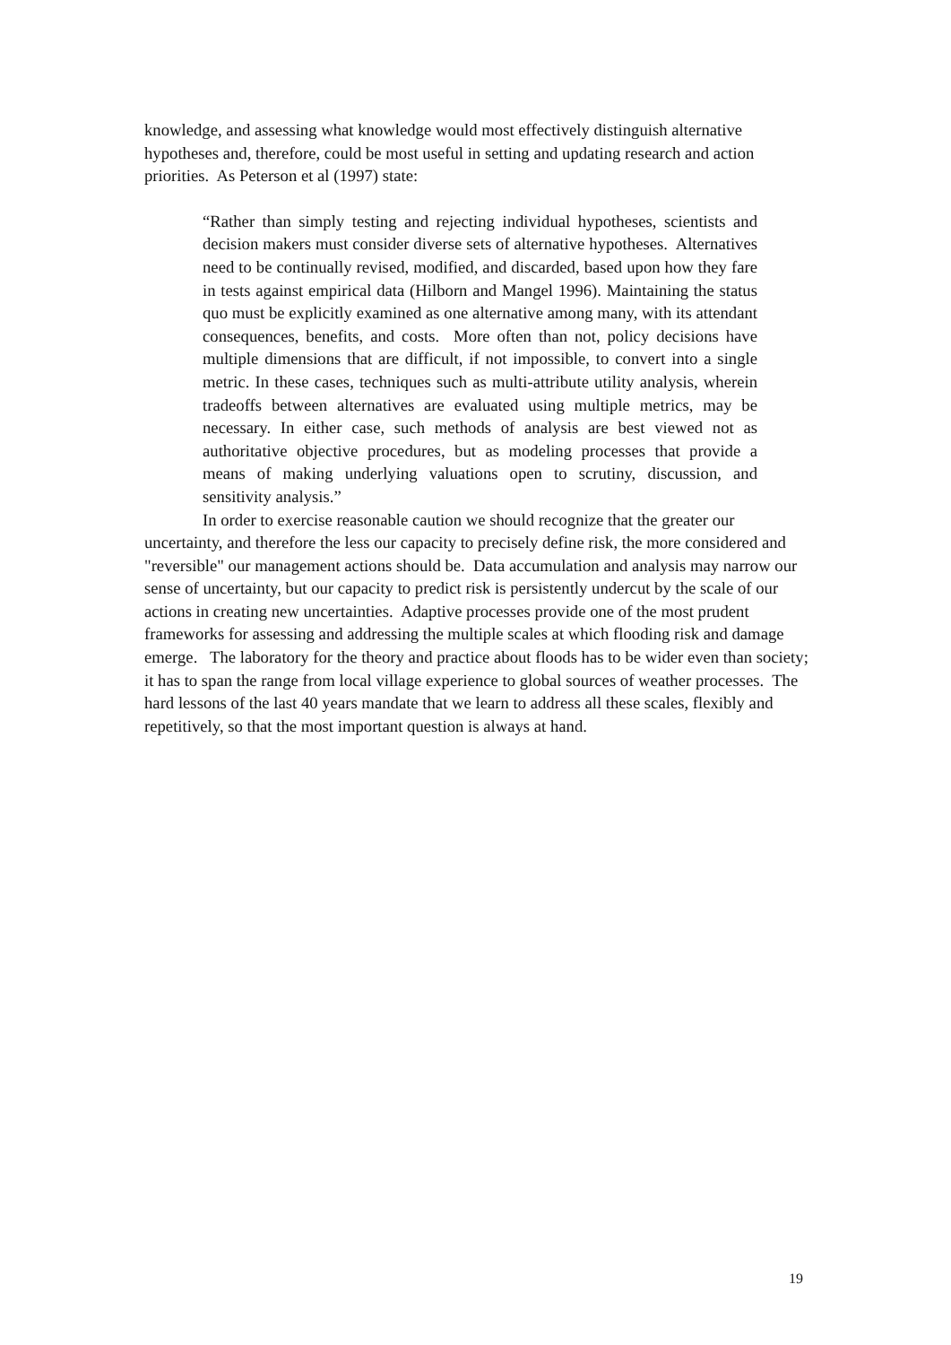knowledge, and assessing what knowledge would most effectively distinguish alternative hypotheses and, therefore, could be most useful in setting and updating research and action priorities. As Peterson et al (1997) state:
“Rather than simply testing and rejecting individual hypotheses, scientists and decision makers must consider diverse sets of alternative hypotheses. Alternatives need to be continually revised, modified, and discarded, based upon how they fare in tests against empirical data (Hilborn and Mangel 1996). Maintaining the status quo must be explicitly examined as one alternative among many, with its attendant consequences, benefits, and costs. More often than not, policy decisions have multiple dimensions that are difficult, if not impossible, to convert into a single metric. In these cases, techniques such as multi-attribute utility analysis, wherein tradeoffs between alternatives are evaluated using multiple metrics, may be necessary. In either case, such methods of analysis are best viewed not as authoritative objective procedures, but as modeling processes that provide a means of making underlying valuations open to scrutiny, discussion, and sensitivity analysis.”
In order to exercise reasonable caution we should recognize that the greater our uncertainty, and therefore the less our capacity to precisely define risk, the more considered and "reversible" our management actions should be. Data accumulation and analysis may narrow our sense of uncertainty, but our capacity to predict risk is persistently undercut by the scale of our actions in creating new uncertainties. Adaptive processes provide one of the most prudent frameworks for assessing and addressing the multiple scales at which flooding risk and damage emerge. The laboratory for the theory and practice about floods has to be wider even than society; it has to span the range from local village experience to global sources of weather processes. The hard lessons of the last 40 years mandate that we learn to address all these scales, flexibly and repetitively, so that the most important question is always at hand.
19